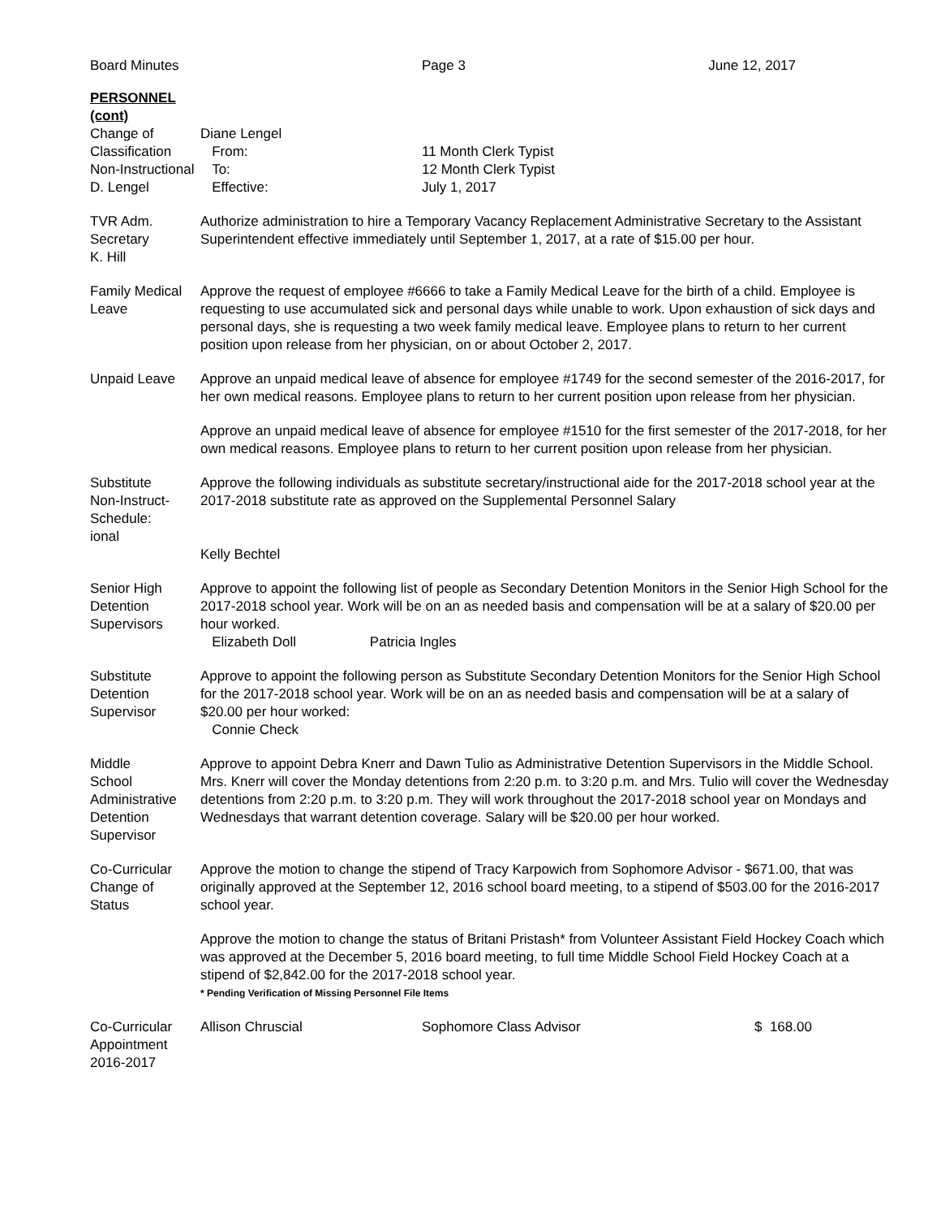Board Minutes Page 3 June 12, 2017
PERSONNEL
(cont)
Change of
Classification
Non-Instructional
D. Lengel
Diane Lengel
From:
To:
Effective:
11 Month Clerk Typist
12 Month Clerk Typist
July 1, 2017
TVR Adm.
Secretary
K. Hill
Authorize administration to hire a Temporary Vacancy Replacement Administrative Secretary to the Assistant Superintendent effective immediately until September 1, 2017, at a rate of $15.00 per hour.
Family Medical
Leave
Approve the request of employee #6666 to take a Family Medical Leave for the birth of a child. Employee is requesting to use accumulated sick and personal days while unable to work. Upon exhaustion of sick days and personal days, she is requesting a two week family medical leave. Employee plans to return to her current position upon release from her physician, on or about October 2, 2017.
Unpaid Leave Approve an unpaid medical leave of absence for employee #1749 for the second semester of the 2016-2017, for her own medical reasons. Employee plans to return to her current position upon release from her physician.
Approve an unpaid medical leave of absence for employee #1510 for the first semester of the 2017-2018, for her own medical reasons. Employee plans to return to her current position upon release from her physician.
Substitute
Non-Instruct-
Schedule:
ional
Approve the following individuals as substitute secretary/instructional aide for the 2017-2018 school year at the 2017-2018 substitute rate as approved on the Supplemental Personnel Salary
Kelly Bechtel
Senior High
Detention
Supervisors
Approve to appoint the following list of people as Secondary Detention Monitors in the Senior High School for the 2017-2018 school year. Work will be on an as needed basis and compensation will be at a salary of $20.00 per hour worked.
Elizabeth Doll Patricia Ingles
Substitute
Detention
Supervisor
Approve to appoint the following person as Substitute Secondary Detention Monitors for the Senior High School for the 2017-2018 school year. Work will be on an as needed basis and compensation will be at a salary of $20.00 per hour worked:
Connie Check
Middle
School
Administrative
Detention
Supervisor
Approve to appoint Debra Knerr and Dawn Tulio as Administrative Detention Supervisors in the Middle School. Mrs. Knerr will cover the Monday detentions from 2:20 p.m. to 3:20 p.m. and Mrs. Tulio will cover the Wednesday detentions from 2:20 p.m. to 3:20 p.m. They will work throughout the 2017-2018 school year on Mondays and Wednesdays that warrant detention coverage. Salary will be $20.00 per hour worked.
Co-Curricular
Change of
Status
Approve the motion to change the stipend of Tracy Karpowich from Sophomore Advisor - $671.00, that was originally approved at the September 12, 2016 school board meeting, to a stipend of $503.00 for the 2016-2017 school year.
Approve the motion to change the status of Britani Pristash* from Volunteer Assistant Field Hockey Coach which was approved at the December 5, 2016 board meeting, to full time Middle School Field Hockey Coach at a stipend of $2,842.00 for the 2017-2018 school year.
* Pending Verification of Missing Personnel File Items
Co-Curricular
Appointment
2016-2017
Allison Chruscial Sophomore Class Advisor $ 168.00